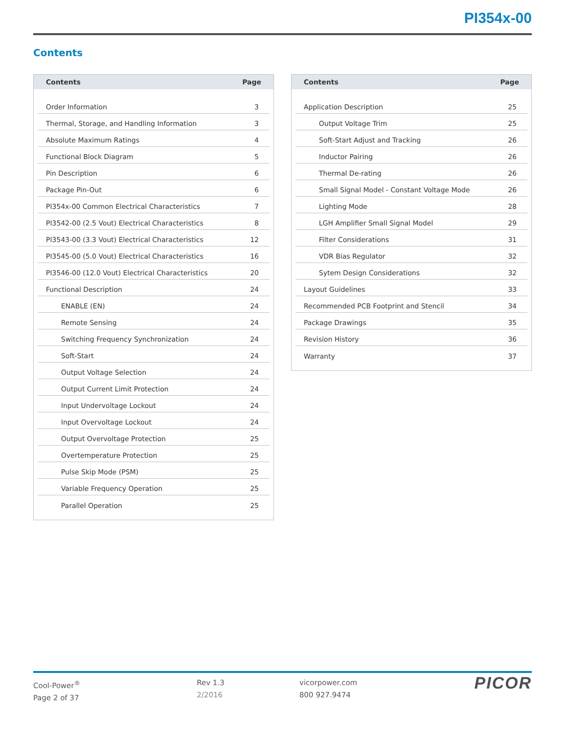PI354x-00
Contents
| Contents | Page |
| --- | --- |
| Order Information 3 | |
| Thermal, Storage, and Handling Information 3 | |
| Absolute Maximum Ratings 4 | |
| Functional Block Diagram 5 | |
| Pin Description 6 | |
| Package Pin-Out 6 | |
| PI354x-00 Common Electrical Characteristics 7 | |
| PI3542-00 (2.5 Vout) Electrical Characteristics 8 | |
| PI3543-00 (3.3 Vout) Electrical Characteristics 12 | |
| PI3545-00 (5.0 Vout) Electrical Characteristics 16 | |
| PI3546-00 (12.0 Vout) Electrical Characteristics 20 | |
| Functional Description 24 | |
| ENABLE (EN) 24 | |
| Remote Sensing 24 | |
| Switching Frequency Synchronization 24 | |
| Soft-Start 24 | |
| Output Voltage Selection 24 | |
| Output Current Limit Protection 24 | |
| Input Undervoltage Lockout 24 | |
| Input Overvoltage Lockout 24 | |
| Output Overvoltage Protection 25 | |
| Overtemperature Protection 25 | |
| Pulse Skip Mode (PSM) 25 | |
| Variable Frequency Operation 25 | |
| Parallel Operation 25 | |
| Contents | Page |
| --- | --- |
| Application Description 25 | |
| Output Voltage Trim 25 | |
| Soft-Start Adjust and Tracking 26 | |
| Inductor Pairing 26 | |
| Thermal De-rating 26 | |
| Small Signal Model - Constant Voltage Mode 26 | |
| Lighting Mode 28 | |
| LGH Amplifier Small Signal Model 29 | |
| Filter Considerations 31 | |
| VDR Bias Regulator 32 | |
| Sytem Design Considerations 32 | |
| Layout Guidelines 33 | |
| Recommended PCB Footprint and Stencil 34 | |
| Package Drawings 35 | |
| Revision History 36 | |
| Warranty 37 | |
Cool-Power<sup>®</sup>
Page 2 of 37
Rev 1.3
2/2016
vicorpower.com
800 927.9474
PICOR